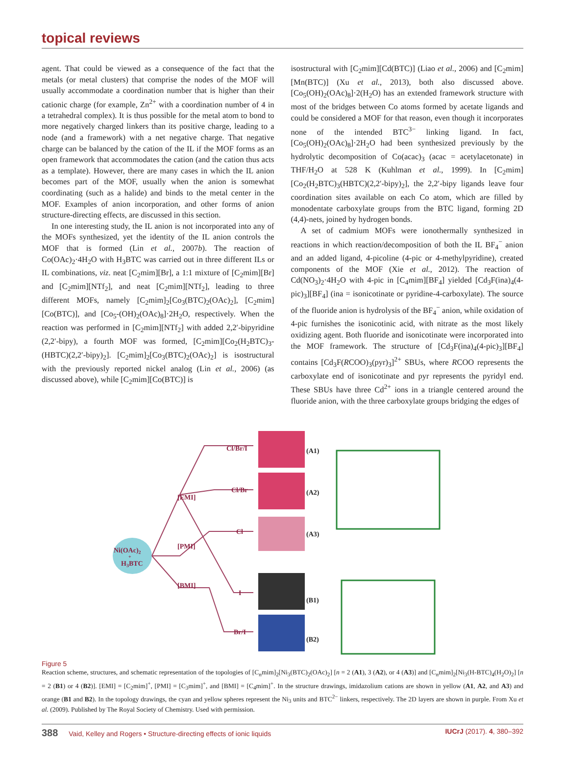topical reviews
agent. That could be viewed as a consequence of the fact that the metals (or metal clusters) that comprise the nodes of the MOF will usually accommodate a coordination number that is higher than their cationic charge (for example, Zn<sup>2+</sup> with a coordination number of 4 in a tetrahedral complex). It is thus possible for the metal atom to bond to more negatively charged linkers than its positive charge, leading to a node (and a framework) with a net negative charge. That negative charge can be balanced by the cation of the IL if the MOF forms as an open framework that accommodates the cation (and the cation thus acts as a template). However, there are many cases in which the IL anion becomes part of the MOF, usually when the anion is somewhat coordinating (such as a halide) and binds to the metal center in the MOF. Examples of anion incorporation, and other forms of anion structure-directing effects, are discussed in this section.
In one interesting study, the IL anion is not incorporated into any of the MOFs synthesized, yet the identity of the IL anion controls the MOF that is formed (Lin et al., 2007b). The reaction of Co(OAc)<sub>2</sub>·4H<sub>2</sub>O with H<sub>3</sub>BTC was carried out in three different ILs or IL combinations, viz. neat [C<sub>2</sub>mim][Br], a 1:1 mixture of [C<sub>2</sub>mim][Br] and [C<sub>2</sub>mim][NTf<sub>2</sub>], and neat [C<sub>2</sub>mim][NTf<sub>2</sub>], leading to three different MOFs, namely [C<sub>2</sub>mim]<sub>2</sub>[Co<sub>3</sub>(BTC)<sub>2</sub>(OAc)<sub>2</sub>], [C<sub>2</sub>mim][Co(BTC)], and [Co<sub>5</sub>-(OH)<sub>2</sub>(OAc)<sub>8</sub>]·2H<sub>2</sub>O, respectively. When the reaction was performed in [C<sub>2</sub>mim][NTf<sub>2</sub>] with added 2,2′-bipyridine (2,2′-bipy), a fourth MOF was formed, [C<sub>2</sub>mim][Co<sub>2</sub>(H<sub>2</sub>BTC)<sub>3</sub>-(HBTC)(2,2′-bipy)<sub>2</sub>]. [C<sub>2</sub>mim]<sub>2</sub>[Co<sub>3</sub>(BTC)<sub>2</sub>(OAc)<sub>2</sub>] is isostructural with the previously reported nickel analog (Lin et al., 2006) (as discussed above), while [C<sub>2</sub>mim][Co(BTC)] is
isostructural with [C<sub>2</sub>mim][Cd(BTC)] (Liao et al., 2006) and [C<sub>2</sub>mim][Mn(BTC)] (Xu et al., 2013), both also discussed above. [Co<sub>5</sub>(OH)<sub>2</sub>(OAc)<sub>8</sub>]·2(H<sub>2</sub>O) has an extended framework structure with most of the bridges between Co atoms formed by acetate ligands and could be considered a MOF for that reason, even though it incorporates none of the intended BTC<sup>3−</sup> linking ligand. In fact, [Co<sub>5</sub>(OH)<sub>2</sub>(OAc)<sub>8</sub>]·2H<sub>2</sub>O had been synthesized previously by the hydrolytic decomposition of Co(acac)<sub>3</sub> (acac = acetylacetonate) in THF/H<sub>2</sub>O at 528 K (Kuhlman et al., 1999). In [C<sub>2</sub>mim][Co<sub>2</sub>(H<sub>2</sub>BTC)<sub>3</sub>(HBTC)(2,2′-bipy)<sub>2</sub>], the 2,2′-bipy ligands leave four coordination sites available on each Co atom, which are filled by monodentate carboxylate groups from the BTC ligand, forming 2D (4,4)-nets, joined by hydrogen bonds.
A set of cadmium MOFs were ionothermally synthesized in reactions in which reaction/decomposition of both the IL BF<sub>4</sub><sup>−</sup> anion and an added ligand, 4-picoline (4-pic or 4-methylpyridine), created components of the MOF (Xie et al., 2012). The reaction of Cd(NO<sub>3</sub>)<sub>2</sub>·4H<sub>2</sub>O with 4-pic in [C<sub>4</sub>mim][BF<sub>4</sub>] yielded [Cd<sub>3</sub>F(ina)<sub>4</sub>(4-pic)<sub>3</sub>][BF<sub>4</sub>] (ina = isonicotinate or pyridine-4-carboxylate). The source of the fluoride anion is hydrolysis of the BF<sub>4</sub><sup>−</sup> anion, while oxidation of 4-pic furnishes the isonicotinic acid, with nitrate as the most likely oxidizing agent. Both fluoride and isonicotinate were incorporated into the MOF framework. The structure of [Cd<sub>3</sub>F(ina)<sub>4</sub>(4-pic)<sub>3</sub>][BF<sub>4</sub>] contains [Cd<sub>3</sub>F(RCOO)<sub>3</sub>(pyr)<sub>3</sub>]<sup>2+</sup> SBUs, where RCOO represents the carboxylate end of isonicotinate and pyr represents the pyridyl end. These SBUs have three Cd<sup>2+</sup> ions in a triangle centered around the fluoride anion, with the three carboxylate groups bridging the edges of
Ni(OAc)2
+
H3BTC
Cl/Br/I
Cl/Br
Cl
I
Br/I
[EMI]
[PMI]
[BMI]
(A1)
(A2)
(A3)
(B1)
(B2)
Figure 5
Reaction scheme, structures, and schematic representation of the topologies of [C<sub>n</sub>mim]<sub>2</sub>[Ni<sub>3</sub>(BTC)<sub>2</sub>(OAc)<sub>2</sub>] [n = 2 (A1), 3 (A2), or 4 (A3)] and [C<sub>n</sub>mim]<sub>2</sub>[Ni<sub>3</sub>(H-BTC)<sub>4</sub>(H<sub>2</sub>O)<sub>2</sub>] [n = 2 (B1) or 4 (B2)]. [EMI] = [C<sub>2</sub>mim]<sup>+</sup>, [PMI] = [C<sub>3</sub>mim]<sup>+</sup>, and [BMI] = [C<sub>4</sub>mim]<sup>+</sup>. In the structure drawings, imidazolium cations are shown in yellow (A1, A2, and A3) and orange (B1 and B2). In the topology drawings, the cyan and yellow spheres represent the Ni<sub>3</sub> units and BTC<sup>2−</sup> linkers, respectively. The 2D layers are shown in purple. From Xu et al. (2009). Published by The Royal Society of Chemistry. Used with permission.
388 Vaid, Kelley and Rogers • Structure-directing effects of ionic liquids IUCrJ (2017). 4, 380–392